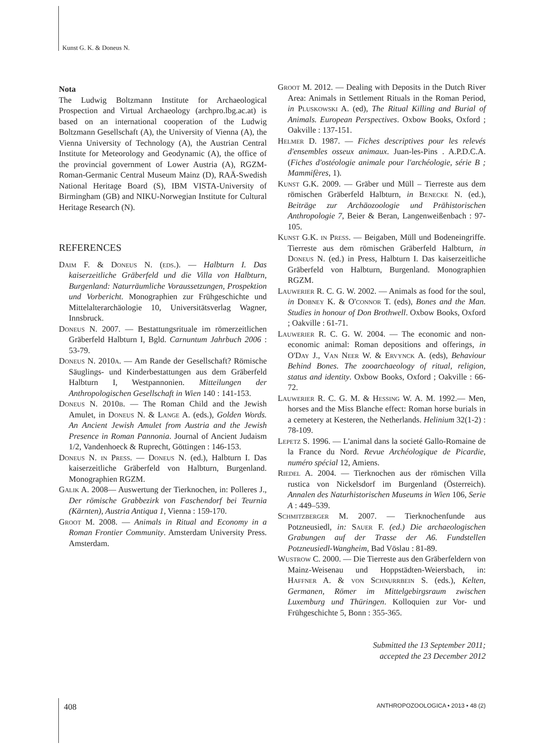Kunst G. K. & Doneus N.
Nota
The Ludwig Boltzmann Institute for Archaeological Prospection and Virtual Archaeology (archpro.lbg.ac.at) is based on an international cooperation of the Ludwig Boltzmann Gesellschaft (A), the University of Vienna (A), the Vienna University of Technology (A), the Austrian Central Institute for Meteorology and Geodynamic (A), the office of the provincial government of Lower Austria (A), RGZM-Roman-Germanic Central Museum Mainz (D), RAÄ-Swedish National Heritage Board (S), IBM VISTA-University of Birmingham (GB) and NIKU-Norwegian Institute for Cultural Heritage Research (N).
REFERENCES
Daim F. & Doneus N. (eds.). — Halbturn I. Das kaiserzeitliche Gräberfeld und die Villa von Halbturn, Burgenland: Naturräumliche Voraussetzungen, Prospektion und Vorbericht. Monographien zur Frühgeschichte und Mittelalterarchäologie 10, Universitätsverlag Wagner, Innsbruck.
Doneus N. 2007. — Bestattungsrituale im römerzeitlichen Gräberfeld Halbturn I, Bgld. Carnuntum Jahrbuch 2006 : 53-79.
Doneus N. 2010a. — Am Rande der Gesellschaft? Römische Säuglings- und Kinderbestattungen aus dem Gräberfeld Halbturn I, Westpannonien. Mitteilungen der Anthropologischen Gesellschaft in Wien 140 : 141-153.
Doneus N. 2010b. — The Roman Child and the Jewish Amulet, in Doneus N. & Lange A. (eds.), Golden Words. An Ancient Jewish Amulet from Austria and the Jewish Presence in Roman Pannonia. Journal of Ancient Judaism 1/2, Vandenhoeck & Ruprecht, Göttingen : 146-153.
Doneus N. in Press. — Doneus N. (ed.), Halbturn I. Das kaiserzeitliche Gräberfeld von Halbturn, Burgenland. Monographien RGZM.
Galik A. 2008— Auswertung der Tierknochen, in: Polleres J., Der römische Grabbezirk von Faschendorf bei Teurnia (Kärnten), Austria Antiqua 1, Vienna : 159-170.
Groot M. 2008. — Animals in Ritual and Economy in a Roman Frontier Community. Amsterdam University Press. Amsterdam.
Groot M. 2012. — Dealing with Deposits in the Dutch River Area: Animals in Settlement Rituals in the Roman Period, in Pluskowski A. (ed), The Ritual Killing and Burial of Animals. European Perspectives. Oxbow Books, Oxford ; Oakville : 137-151.
Helmer D. 1987. — Fiches descriptives pour les relevés d'ensembles osseux animaux. Juan-les-Pins . A.P.D.C.A. (Fiches d'ostéologie animale pour l'archéologie, série B ; Mammifères, 1).
Kunst G.K. 2009. — Gräber und Müll – Tierreste aus dem römischen Gräberfeld Halbturn, in Benecke N. (ed.), Beiträge zur Archäozoologie und Prähistorischen Anthropologie 7, Beier & Beran, Langenweißenbach : 97-105.
Kunst G.K. in Press. — Beigaben, Müll und Bodeneingriffe. Tierreste aus dem römischen Gräberfeld Halbturn, in Doneus N. (ed.) in Press, Halbturn I. Das kaiserzeitliche Gräberfeld von Halbturn, Burgenland. Monographien RGZM.
Lauwerier R. C. G. W. 2002. — Animals as food for the soul, in Dobney K. & O'connor T. (eds), Bones and the Man. Studies in honour of Don Brothwell. Oxbow Books, Oxford ; Oakville : 61-71.
Lauwerier R. C. G. W. 2004. — The economic and non-economic animal: Roman depositions and offerings, in O'Day J., Van Neer W. & Ervynck A. (eds), Behaviour Behind Bones. The zooarchaeology of ritual, religion, status and identity. Oxbow Books, Oxford ; Oakville : 66-72.
Lauwerier R. C. G. M. & Hessing W. A. M. 1992.— Men, horses and the Miss Blanche effect: Roman horse burials in a cemetery at Kesteren, the Netherlands. Helinium 32(1-2) : 78-109.
Lepetz S. 1996. — L'animal dans la societé Gallo-Romaine de la France du Nord. Revue Archéologique de Picardie, numéro spécial 12, Amiens.
Riedel A. 2004. — Tierknochen aus der römischen Villa rustica von Nickelsdorf im Burgenland (Österreich). Annalen des Naturhistorischen Museums in Wien 106, Serie A : 449–539.
Schmitzberger M. 2007. — Tierknochenfunde aus Potzneusiedl, in: Sauer F. (ed.) Die archaeologischen Grabungen auf der Trasse der A6. Fundstellen Potzneusiedl-Wangheim, Bad Vöslau : 81-89.
Wustrow C. 2000. — Die Tierreste aus den Gräberfeldern von Mainz-Weisenau und Hoppstädten-Weiersbach, in: Haffner A. & von Schnurrbein S. (eds.), Kelten, Germanen, Römer im Mittelgebirgsraum zwischen Luxemburg und Thüringen. Kolloquien zur Vor- und Frühgeschichte 5, Bonn : 355-365.
Submitted the 13 September 2011;
accepted the 23 December 2012
408 ANTHROPOZOOLOGICA • 2013 • 48 (2)